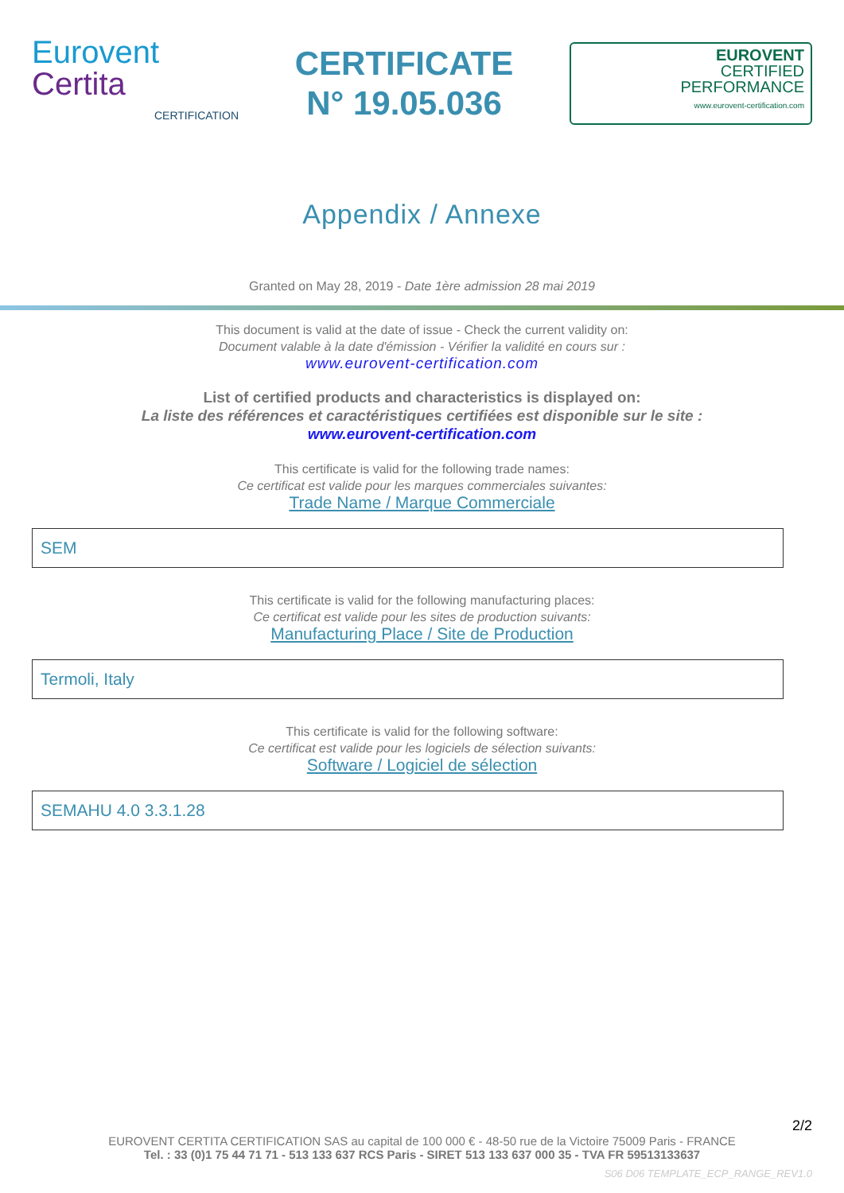Eurovent
Certita
CERTIFICATION
CERTIFICATE
N° 19.05.036
EUROVENT
CERTIFIED
PERFORMANCE
www.eurovent-certification.com
Appendix / Annexe
Granted on May 28, 2019 - Date 1ère admission 28 mai 2019
This document is valid at the date of issue - Check the current validity on:
Document valable à la date d'émission - Vérifier la validité en cours sur :
www.eurovent-certification.com
List of certified products and characteristics is displayed on:
La liste des références et caractéristiques certifiées est disponible sur le site :
www.eurovent-certification.com
This certificate is valid for the following trade names:
Ce certificat est valide pour les marques commerciales suivantes:
Trade Name / Marque Commerciale
SEM
This certificate is valid for the following manufacturing places:
Ce certificat est valide pour les sites de production suivants:
Manufacturing Place / Site de Production
Termoli, Italy
This certificate is valid for the following software:
Ce certificat est valide pour les logiciels de sélection suivants:
Software / Logiciel de sélection
SEMAHU 4.0 3.3.1.28
2/2
EUROVENT CERTITA CERTIFICATION SAS au capital de 100 000 € - 48-50 rue de la Victoire 75009 Paris - FRANCE
Tel. : 33 (0)1 75 44 71 71 - 513 133 637 RCS Paris - SIRET 513 133 637 000 35 - TVA FR 59513133637
S06 D06 TEMPLATE_ECP_RANGE_REV1.0